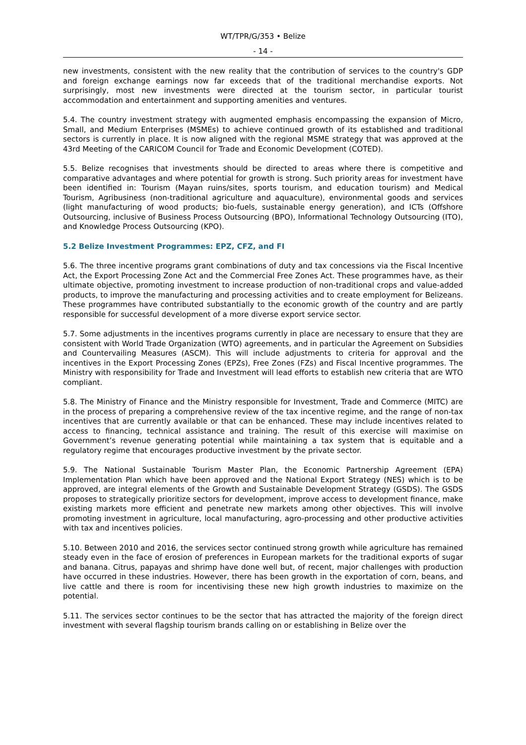WT/TPR/G/353 • Belize
- 14 -
new investments, consistent with the new reality that the contribution of services to the country's GDP and foreign exchange earnings now far exceeds that of the traditional merchandise exports. Not surprisingly, most new investments were directed at the tourism sector, in particular tourist accommodation and entertainment and supporting amenities and ventures.
5.4. The country investment strategy with augmented emphasis encompassing the expansion of Micro, Small, and Medium Enterprises (MSMEs) to achieve continued growth of its established and traditional sectors is currently in place. It is now aligned with the regional MSME strategy that was approved at the 43rd Meeting of the CARICOM Council for Trade and Economic Development (COTED).
5.5. Belize recognises that investments should be directed to areas where there is competitive and comparative advantages and where potential for growth is strong. Such priority areas for investment have been identified in: Tourism (Mayan ruins/sites, sports tourism, and education tourism) and Medical Tourism, Agribusiness (non-traditional agriculture and aquaculture), environmental goods and services (light manufacturing of wood products; bio-fuels, sustainable energy generation), and ICTs (Offshore Outsourcing, inclusive of Business Process Outsourcing (BPO), Informational Technology Outsourcing (ITO), and Knowledge Process Outsourcing (KPO).
5.2 Belize Investment Programmes: EPZ, CFZ, and FI
5.6. The three incentive programs grant combinations of duty and tax concessions via the Fiscal Incentive Act, the Export Processing Zone Act and the Commercial Free Zones Act. These programmes have, as their ultimate objective, promoting investment to increase production of non-traditional crops and value-added products, to improve the manufacturing and processing activities and to create employment for Belizeans. These programmes have contributed substantially to the economic growth of the country and are partly responsible for successful development of a more diverse export service sector.
5.7. Some adjustments in the incentives programs currently in place are necessary to ensure that they are consistent with World Trade Organization (WTO) agreements, and in particular the Agreement on Subsidies and Countervailing Measures (ASCM). This will include adjustments to criteria for approval and the incentives in the Export Processing Zones (EPZs), Free Zones (FZs) and Fiscal Incentive programmes. The Ministry with responsibility for Trade and Investment will lead efforts to establish new criteria that are WTO compliant.
5.8. The Ministry of Finance and the Ministry responsible for Investment, Trade and Commerce (MITC) are in the process of preparing a comprehensive review of the tax incentive regime, and the range of non-tax incentives that are currently available or that can be enhanced. These may include incentives related to access to financing, technical assistance and training. The result of this exercise will maximise on Government’s revenue generating potential while maintaining a tax system that is equitable and a regulatory regime that encourages productive investment by the private sector.
5.9. The National Sustainable Tourism Master Plan, the Economic Partnership Agreement (EPA) Implementation Plan which have been approved and the National Export Strategy (NES) which is to be approved, are integral elements of the Growth and Sustainable Development Strategy (GSDS). The GSDS proposes to strategically prioritize sectors for development, improve access to development finance, make existing markets more efficient and penetrate new markets among other objectives. This will involve promoting investment in agriculture, local manufacturing, agro-processing and other productive activities with tax and incentives policies.
5.10. Between 2010 and 2016, the services sector continued strong growth while agriculture has remained steady even in the face of erosion of preferences in European markets for the traditional exports of sugar and banana. Citrus, papayas and shrimp have done well but, of recent, major challenges with production have occurred in these industries. However, there has been growth in the exportation of corn, beans, and live cattle and there is room for incentivising these new high growth industries to maximize on the potential.
5.11. The services sector continues to be the sector that has attracted the majority of the foreign direct investment with several flagship tourism brands calling on or establishing in Belize over the